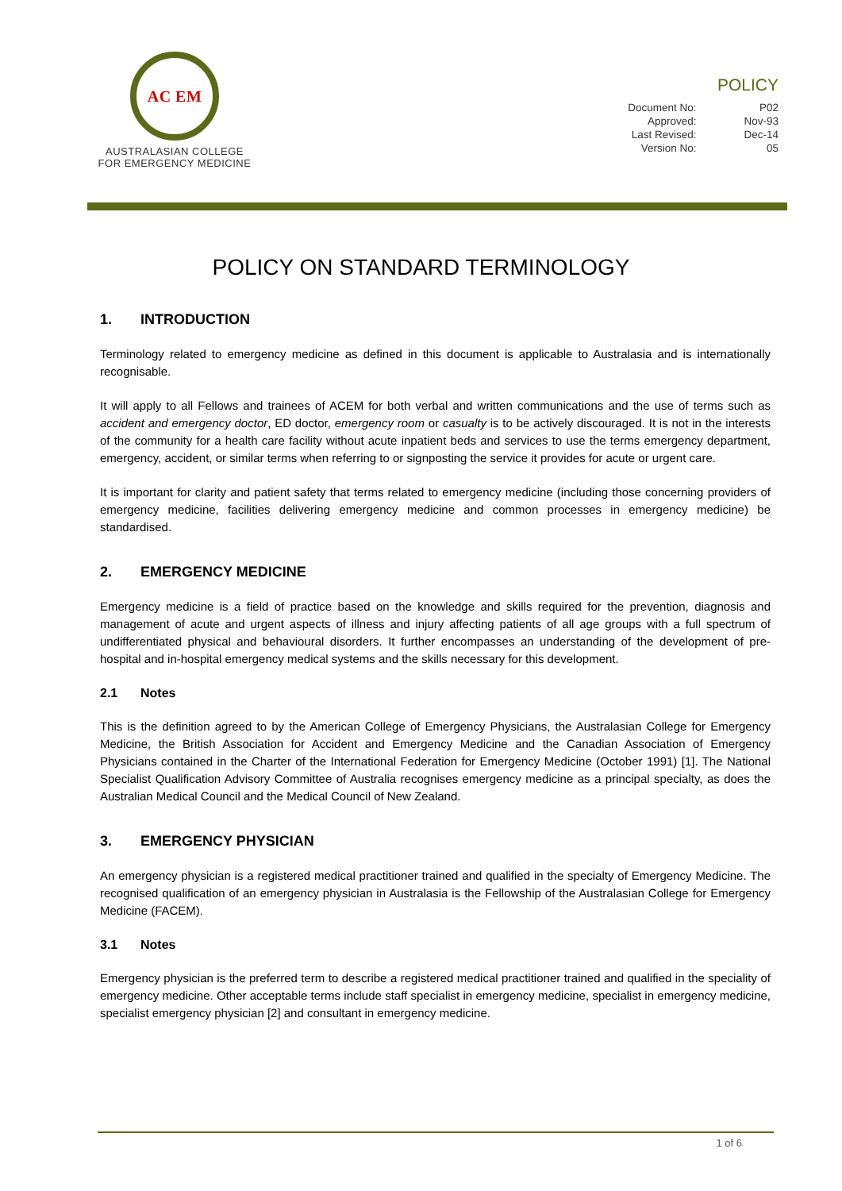AC EM
AUSTRALASIAN COLLEGE
FOR EMERGENCY MEDICINE
POLICY
| Document No: | P02 |
| Approved: | Nov-93 |
| Last Revised: | Dec-14 |
| Version No: | 05 |
POLICY ON STANDARD TERMINOLOGY
1. INTRODUCTION
Terminology related to emergency medicine as defined in this document is applicable to Australasia and is internationally recognisable.
It will apply to all Fellows and trainees of ACEM for both verbal and written communications and the use of terms such as accident and emergency doctor, ED doctor, emergency room or casualty is to be actively discouraged. It is not in the interests of the community for a health care facility without acute inpatient beds and services to use the terms emergency department, emergency, accident, or similar terms when referring to or signposting the service it provides for acute or urgent care.
It is important for clarity and patient safety that terms related to emergency medicine (including those concerning providers of emergency medicine, facilities delivering emergency medicine and common processes in emergency medicine) be standardised.
2. EMERGENCY MEDICINE
Emergency medicine is a field of practice based on the knowledge and skills required for the prevention, diagnosis and management of acute and urgent aspects of illness and injury affecting patients of all age groups with a full spectrum of undifferentiated physical and behavioural disorders. It further encompasses an understanding of the development of pre-hospital and in-hospital emergency medical systems and the skills necessary for this development.
2.1 Notes
This is the definition agreed to by the American College of Emergency Physicians, the Australasian College for Emergency Medicine, the British Association for Accident and Emergency Medicine and the Canadian Association of Emergency Physicians contained in the Charter of the International Federation for Emergency Medicine (October 1991) [1]. The National Specialist Qualification Advisory Committee of Australia recognises emergency medicine as a principal specialty, as does the Australian Medical Council and the Medical Council of New Zealand.
3. EMERGENCY PHYSICIAN
An emergency physician is a registered medical practitioner trained and qualified in the specialty of Emergency Medicine. The recognised qualification of an emergency physician in Australasia is the Fellowship of the Australasian College for Emergency Medicine (FACEM).
3.1 Notes
Emergency physician is the preferred term to describe a registered medical practitioner trained and qualified in the speciality of emergency medicine. Other acceptable terms include staff specialist in emergency medicine, specialist in emergency medicine, specialist emergency physician [2] and consultant in emergency medicine.
1 of 6